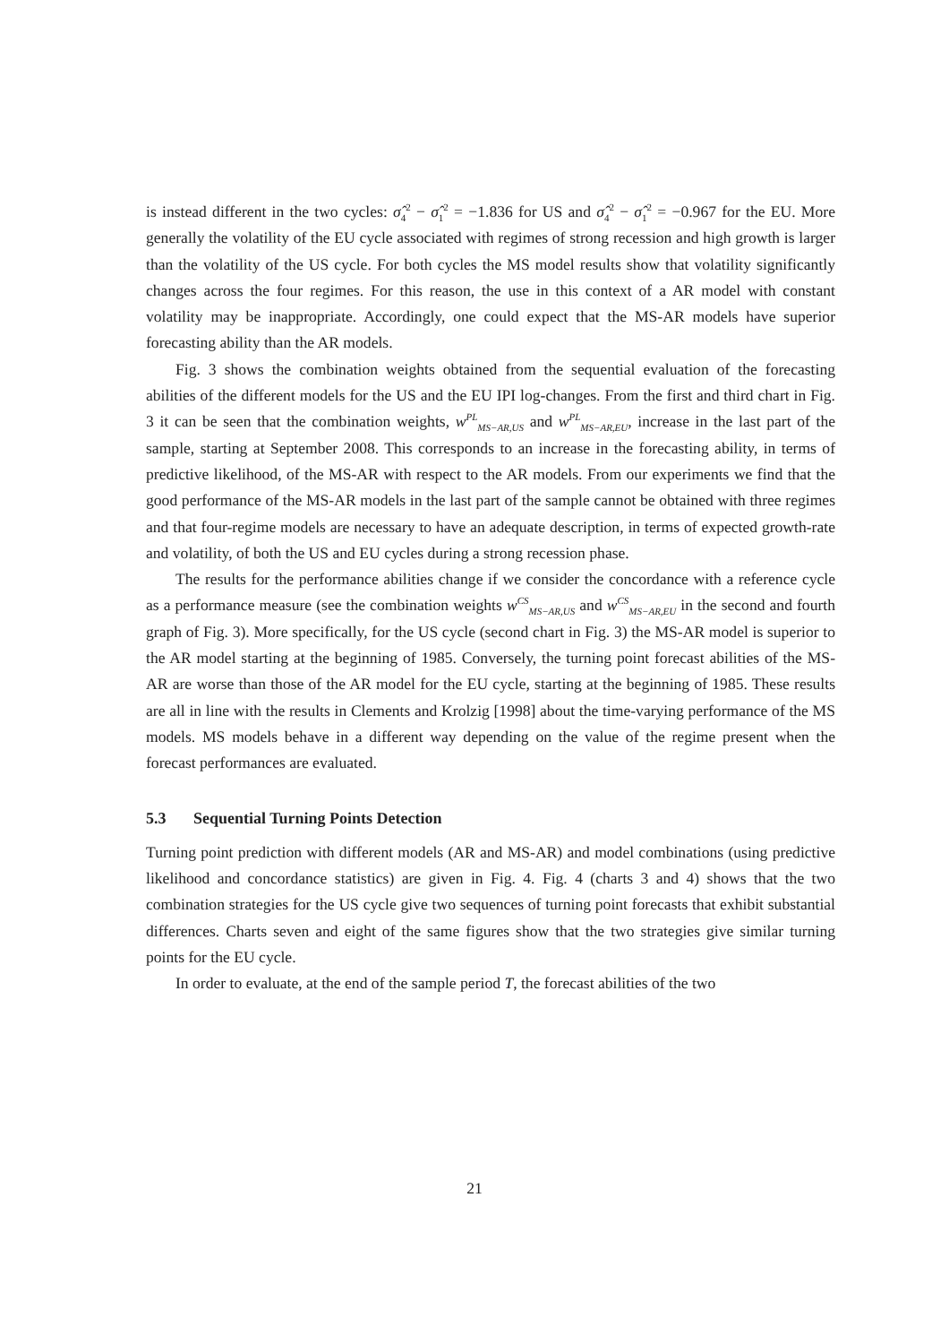is instead different in the two cycles: σ̂<sub>4</sub><sup>2</sup> − σ̂<sub>1</sub><sup>2</sup> = −1.836 for US and σ̂<sub>4</sub><sup>2</sup> − σ̂<sub>1</sub><sup>2</sup> = −0.967 for the EU. More generally the volatility of the EU cycle associated with regimes of strong recession and high growth is larger than the volatility of the US cycle. For both cycles the MS model results show that volatility significantly changes across the four regimes. For this reason, the use in this context of a AR model with constant volatility may be inappropriate. Accordingly, one could expect that the MS-AR models have superior forecasting ability than the AR models.
Fig. 3 shows the combination weights obtained from the sequential evaluation of the forecasting abilities of the different models for the US and the EU IPI log-changes. From the first and third chart in Fig. 3 it can be seen that the combination weights, w<sup>PL</sup><sub>MS−AR,US</sub> and w<sup>PL</sup><sub>MS−AR,EU</sub>, increase in the last part of the sample, starting at September 2008. This corresponds to an increase in the forecasting ability, in terms of predictive likelihood, of the MS-AR with respect to the AR models. From our experiments we find that the good performance of the MS-AR models in the last part of the sample cannot be obtained with three regimes and that four-regime models are necessary to have an adequate description, in terms of expected growth-rate and volatility, of both the US and EU cycles during a strong recession phase.
The results for the performance abilities change if we consider the concordance with a reference cycle as a performance measure (see the combination weights w<sup>CS</sup><sub>MS−AR,US</sub> and w<sup>CS</sup><sub>MS−AR,EU</sub> in the second and fourth graph of Fig. 3). More specifically, for the US cycle (second chart in Fig. 3) the MS-AR model is superior to the AR model starting at the beginning of 1985. Conversely, the turning point forecast abilities of the MS-AR are worse than those of the AR model for the EU cycle, starting at the beginning of 1985. These results are all in line with the results in Clements and Krolzig [1998] about the time-varying performance of the MS models. MS models behave in a different way depending on the value of the regime present when the forecast performances are evaluated.
5.3 Sequential Turning Points Detection
Turning point prediction with different models (AR and MS-AR) and model combinations (using predictive likelihood and concordance statistics) are given in Fig. 4. Fig. 4 (charts 3 and 4) shows that the two combination strategies for the US cycle give two sequences of turning point forecasts that exhibit substantial differences. Charts seven and eight of the same figures show that the two strategies give similar turning points for the EU cycle.
In order to evaluate, at the end of the sample period T, the forecast abilities of the two
21